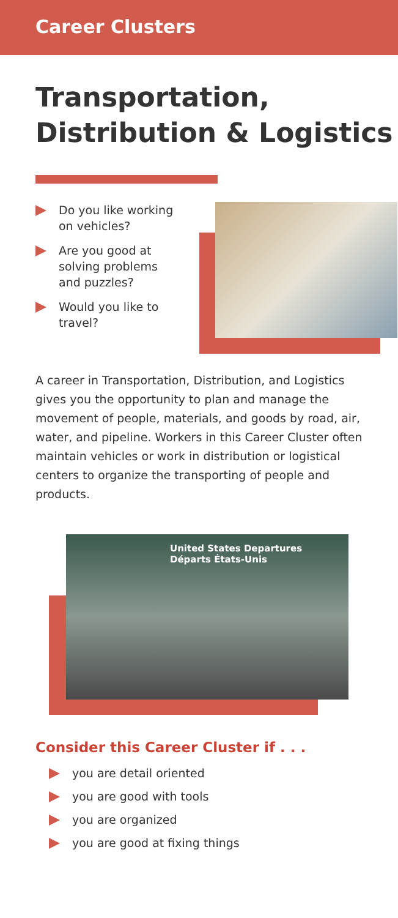Career Clusters
Transportation,
Distribution & Logistics
Do you like working on vehicles?
Are you good at solving problems and puzzles?
Would you like to travel?
A career in Transportation, Distribution, and Logistics gives you the opportunity to plan and manage the movement of people, materials, and goods by road, air, water, and pipeline. Workers in this Career Cluster often maintain vehicles or work in distribution or logistical centers to organize the transporting of people and products.
United States Departures Départs États-Unis
Consider this Career Cluster if . . .
you are detail oriented
you are good with tools
you are organized
you are good at fixing things